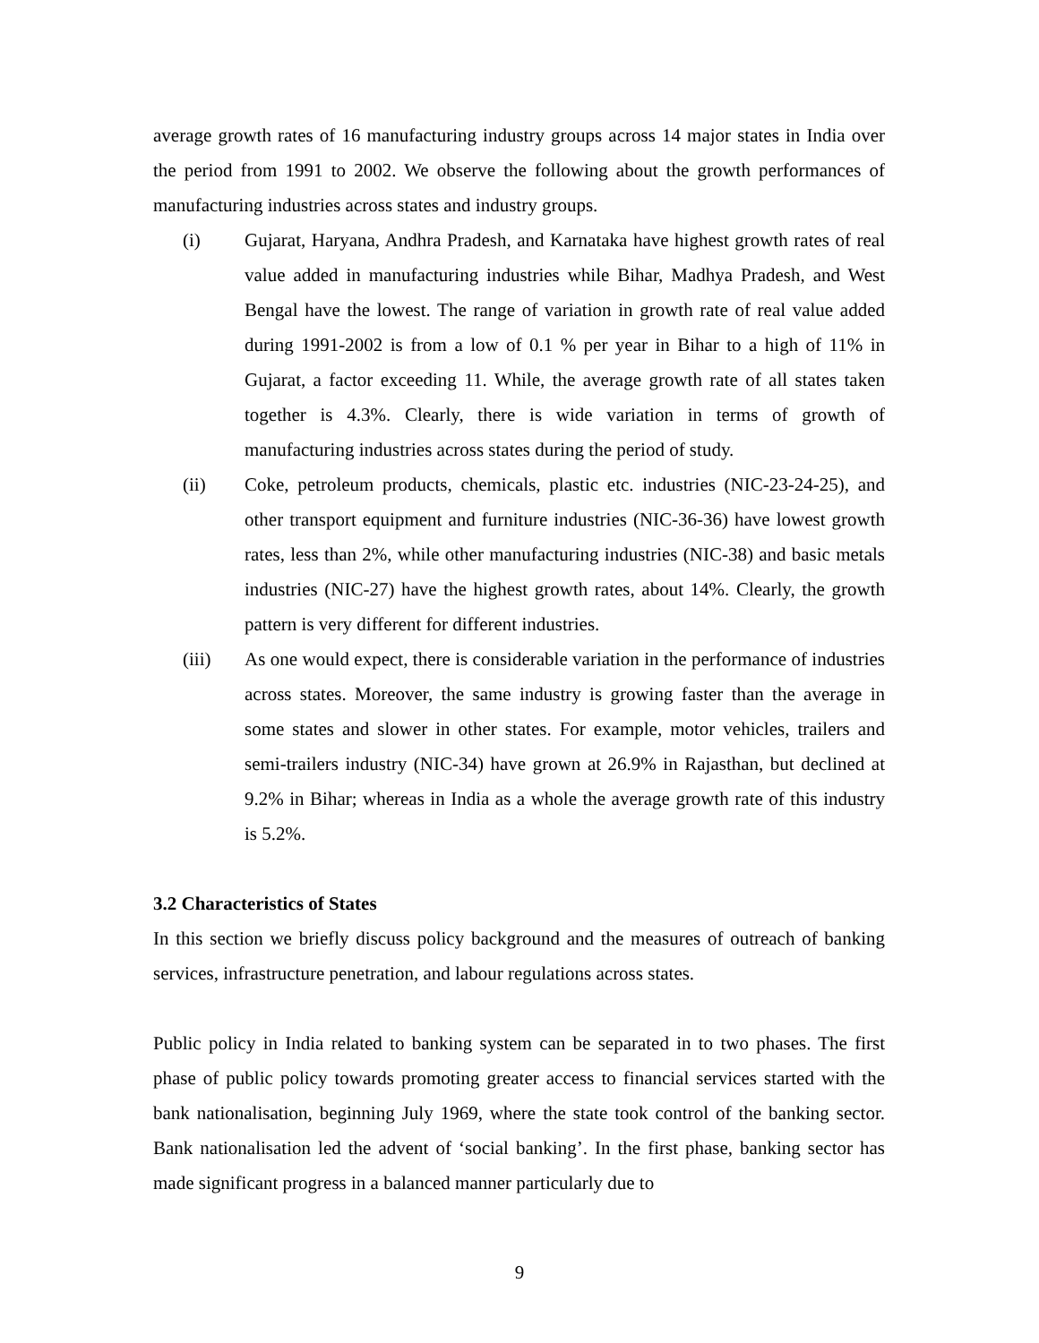average growth rates of 16 manufacturing industry groups across 14 major states in India over the period from 1991 to 2002. We observe the following about the growth performances of manufacturing industries across states and industry groups.
(i) Gujarat, Haryana, Andhra Pradesh, and Karnataka have highest growth rates of real value added in manufacturing industries while Bihar, Madhya Pradesh, and West Bengal have the lowest. The range of variation in growth rate of real value added during 1991-2002 is from a low of 0.1 % per year in Bihar to a high of 11% in Gujarat, a factor exceeding 11. While, the average growth rate of all states taken together is 4.3%. Clearly, there is wide variation in terms of growth of manufacturing industries across states during the period of study.
(ii) Coke, petroleum products, chemicals, plastic etc. industries (NIC-23-24-25), and other transport equipment and furniture industries (NIC-36-36) have lowest growth rates, less than 2%, while other manufacturing industries (NIC-38) and basic metals industries (NIC-27) have the highest growth rates, about 14%. Clearly, the growth pattern is very different for different industries.
(iii) As one would expect, there is considerable variation in the performance of industries across states. Moreover, the same industry is growing faster than the average in some states and slower in other states. For example, motor vehicles, trailers and semi-trailers industry (NIC-34) have grown at 26.9% in Rajasthan, but declined at 9.2% in Bihar; whereas in India as a whole the average growth rate of this industry is 5.2%.
3.2 Characteristics of States
In this section we briefly discuss policy background and the measures of outreach of banking services, infrastructure penetration, and labour regulations across states.
Public policy in India related to banking system can be separated in to two phases. The first phase of public policy towards promoting greater access to financial services started with the bank nationalisation, beginning July 1969, where the state took control of the banking sector. Bank nationalisation led the advent of ‘social banking’. In the first phase, banking sector has made significant progress in a balanced manner particularly due to
9